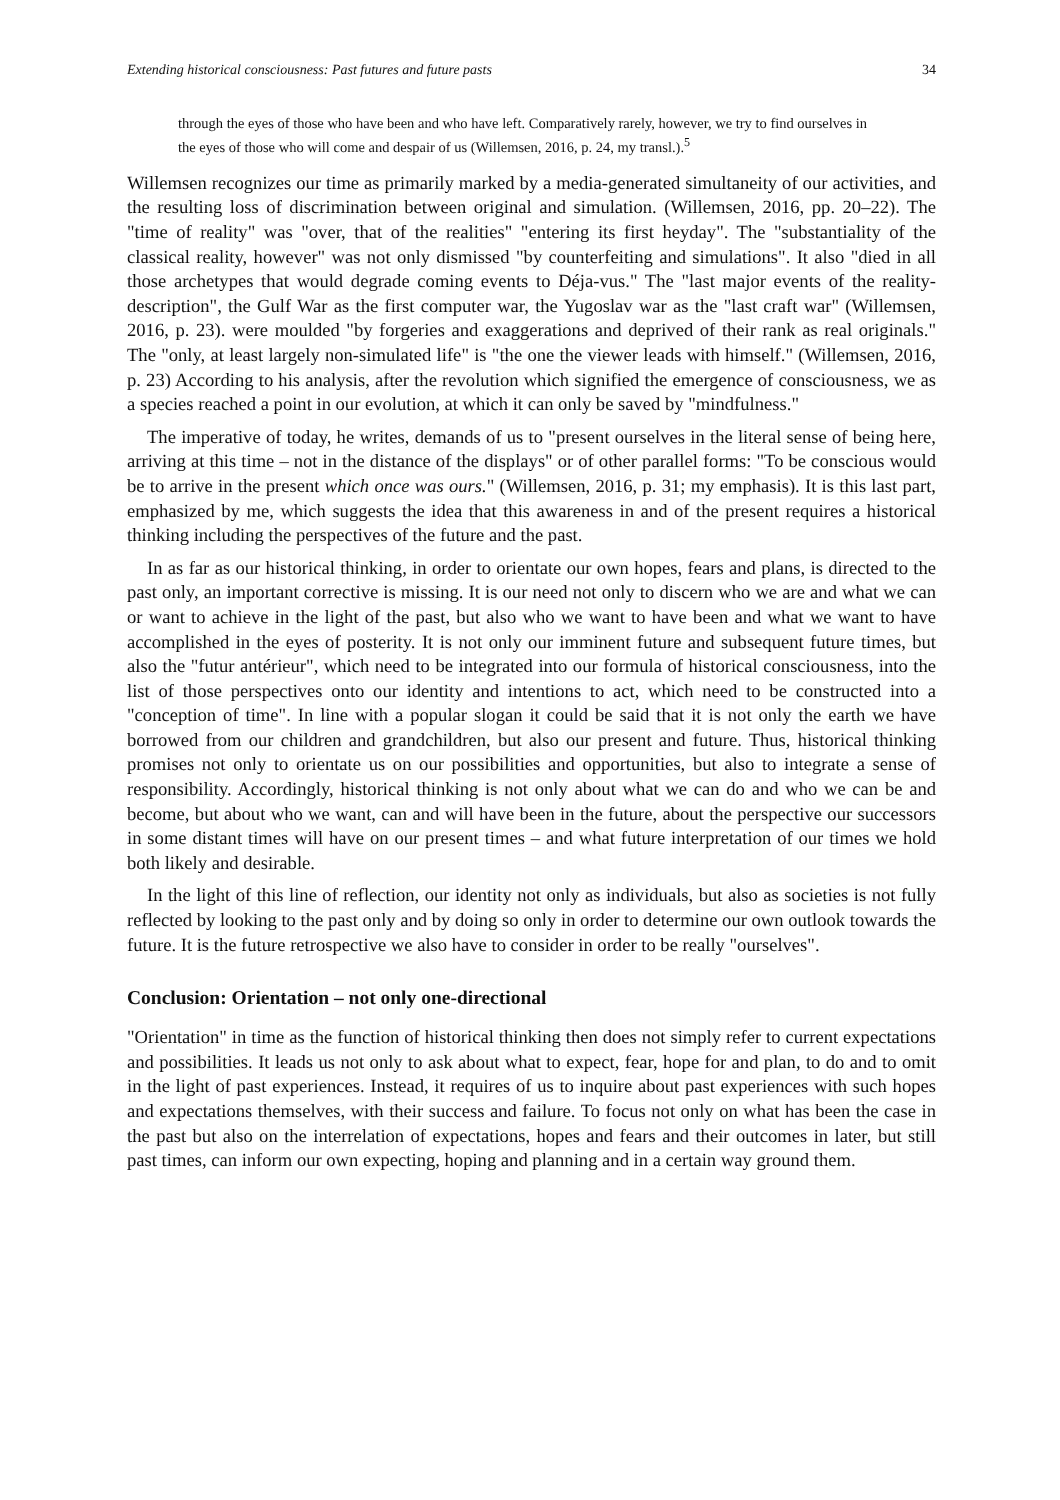Extending historical consciousness: Past futures and future pasts 34
through the eyes of those who have been and who have left. Comparatively rarely, however, we try to find ourselves in the eyes of those who will come and despair of us (Willemsen, 2016, p. 24, my transl.).<sup>5</sup>
Willemsen recognizes our time as primarily marked by a media-generated simultaneity of our activities, and the resulting loss of discrimination between original and simulation. (Willemsen, 2016, pp. 20–22). The "time of reality" was "over, that of the realities" "entering its first heyday". The "substantiality of the classical reality, however" was not only dismissed "by counterfeiting and simulations". It also "died in all those archetypes that would degrade coming events to Déja-vus." The "last major events of the reality-description", the Gulf War as the first computer war, the Yugoslav war as the "last craft war" (Willemsen, 2016, p. 23). were moulded "by forgeries and exaggerations and deprived of their rank as real originals." The "only, at least largely non-simulated life" is "the one the viewer leads with himself." (Willemsen, 2016, p. 23) According to his analysis, after the revolution which signified the emergence of consciousness, we as a species reached a point in our evolution, at which it can only be saved by "mindfulness."
The imperative of today, he writes, demands of us to "present ourselves in the literal sense of being here, arriving at this time – not in the distance of the displays" or of other parallel forms: "To be conscious would be to arrive in the present which once was ours." (Willemsen, 2016, p. 31; my emphasis). It is this last part, emphasized by me, which suggests the idea that this awareness in and of the present requires a historical thinking including the perspectives of the future and the past.
In as far as our historical thinking, in order to orientate our own hopes, fears and plans, is directed to the past only, an important corrective is missing. It is our need not only to discern who we are and what we can or want to achieve in the light of the past, but also who we want to have been and what we want to have accomplished in the eyes of posterity. It is not only our imminent future and subsequent future times, but also the "futur antérieur", which need to be integrated into our formula of historical consciousness, into the list of those perspectives onto our identity and intentions to act, which need to be constructed into a "conception of time". In line with a popular slogan it could be said that it is not only the earth we have borrowed from our children and grandchildren, but also our present and future. Thus, historical thinking promises not only to orientate us on our possibilities and opportunities, but also to integrate a sense of responsibility. Accordingly, historical thinking is not only about what we can do and who we can be and become, but about who we want, can and will have been in the future, about the perspective our successors in some distant times will have on our present times – and what future interpretation of our times we hold both likely and desirable.
In the light of this line of reflection, our identity not only as individuals, but also as societies is not fully reflected by looking to the past only and by doing so only in order to determine our own outlook towards the future. It is the future retrospective we also have to consider in order to be really "ourselves".
Conclusion: Orientation – not only one-directional
"Orientation" in time as the function of historical thinking then does not simply refer to current expectations and possibilities. It leads us not only to ask about what to expect, fear, hope for and plan, to do and to omit in the light of past experiences. Instead, it requires of us to inquire about past experiences with such hopes and expectations themselves, with their success and failure. To focus not only on what has been the case in the past but also on the interrelation of expectations, hopes and fears and their outcomes in later, but still past times, can inform our own expecting, hoping and planning and in a certain way ground them.